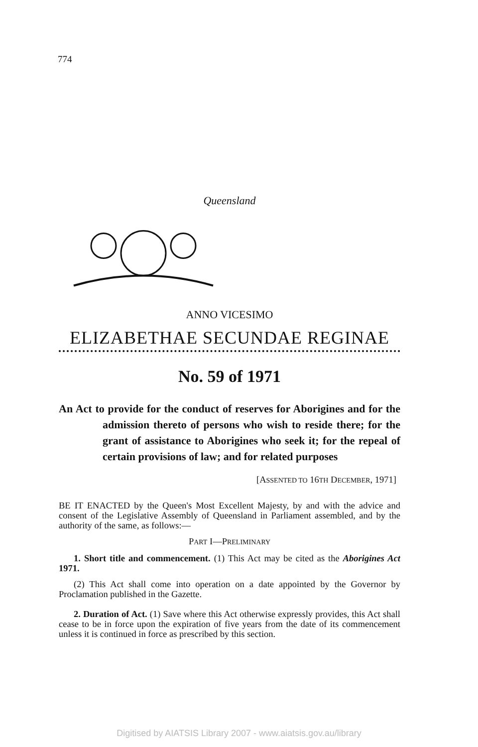774
Queensland
ANNO VICESIMO
ELIZABETHAE SECUNDAE REGINAE
No. 59 of 1971
An Act to provide for the conduct of reserves for Aborigines and for the admission thereto of persons who wish to reside there; for the grant of assistance to Aborigines who seek it; for the repeal of certain provisions of law; and for related purposes
[ASSENTED TO 16TH DECEMBER, 1971]
BE IT ENACTED by the Queen's Most Excellent Majesty, by and with the advice and consent of the Legislative Assembly of Queensland in Parliament assembled, and by the authority of the same, as follows:—
PART I—PRELIMINARY
1. Short title and commencement. (1) This Act may be cited as the Aborigines Act 1971.
(2) This Act shall come into operation on a date appointed by the Governor by Proclamation published in the Gazette.
2. Duration of Act. (1) Save where this Act otherwise expressly provides, this Act shall cease to be in force upon the expiration of five years from the date of its commencement unless it is continued in force as prescribed by this section.
Digitised by AIATSIS Library 2007 - www.aiatsis.gov.au/library